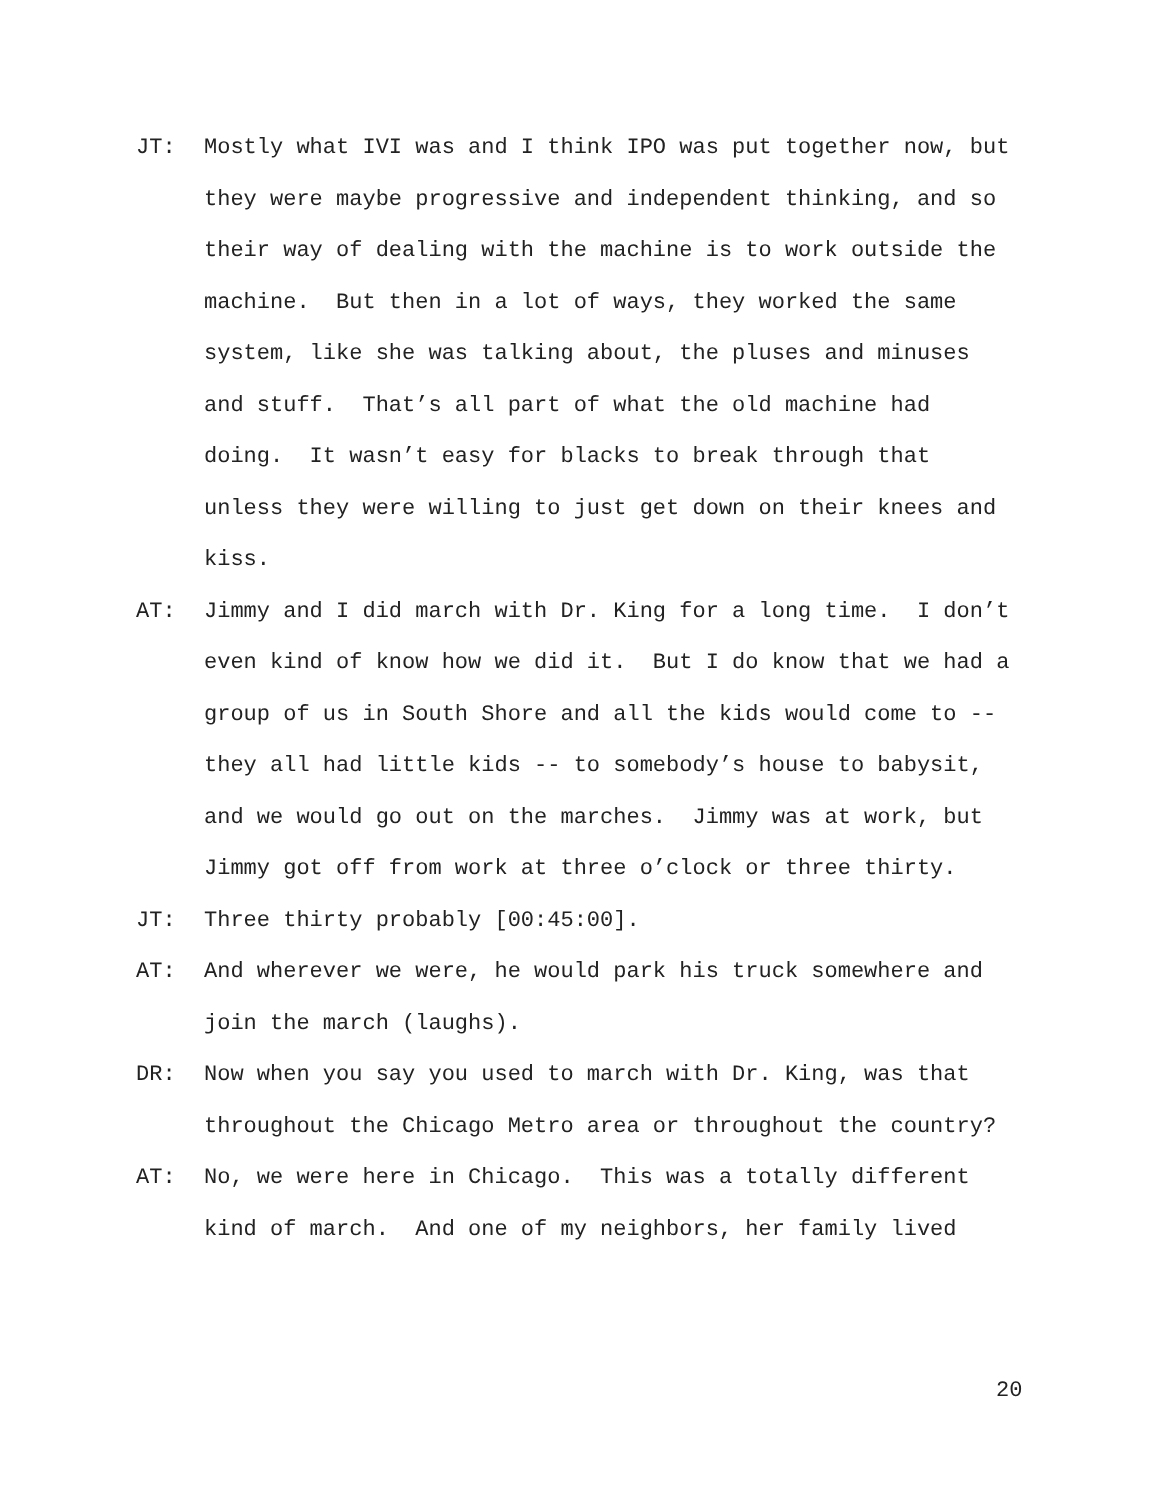JT: Mostly what IVI was and I think IPO was put together now, but they were maybe progressive and independent thinking, and so their way of dealing with the machine is to work outside the machine. But then in a lot of ways, they worked the same system, like she was talking about, the pluses and minuses and stuff. That’s all part of what the old machine had doing. It wasn’t easy for blacks to break through that unless they were willing to just get down on their knees and kiss.
AT: Jimmy and I did march with Dr. King for a long time. I don’t even kind of know how we did it. But I do know that we had a group of us in South Shore and all the kids would come to -- they all had little kids -- to somebody’s house to babysit, and we would go out on the marches. Jimmy was at work, but Jimmy got off from work at three o’clock or three thirty.
JT: Three thirty probably [00:45:00].
AT: And wherever we were, he would park his truck somewhere and join the march (laughs).
DR: Now when you say you used to march with Dr. King, was that throughout the Chicago Metro area or throughout the country?
AT: No, we were here in Chicago. This was a totally different kind of march. And one of my neighbors, her family lived
20